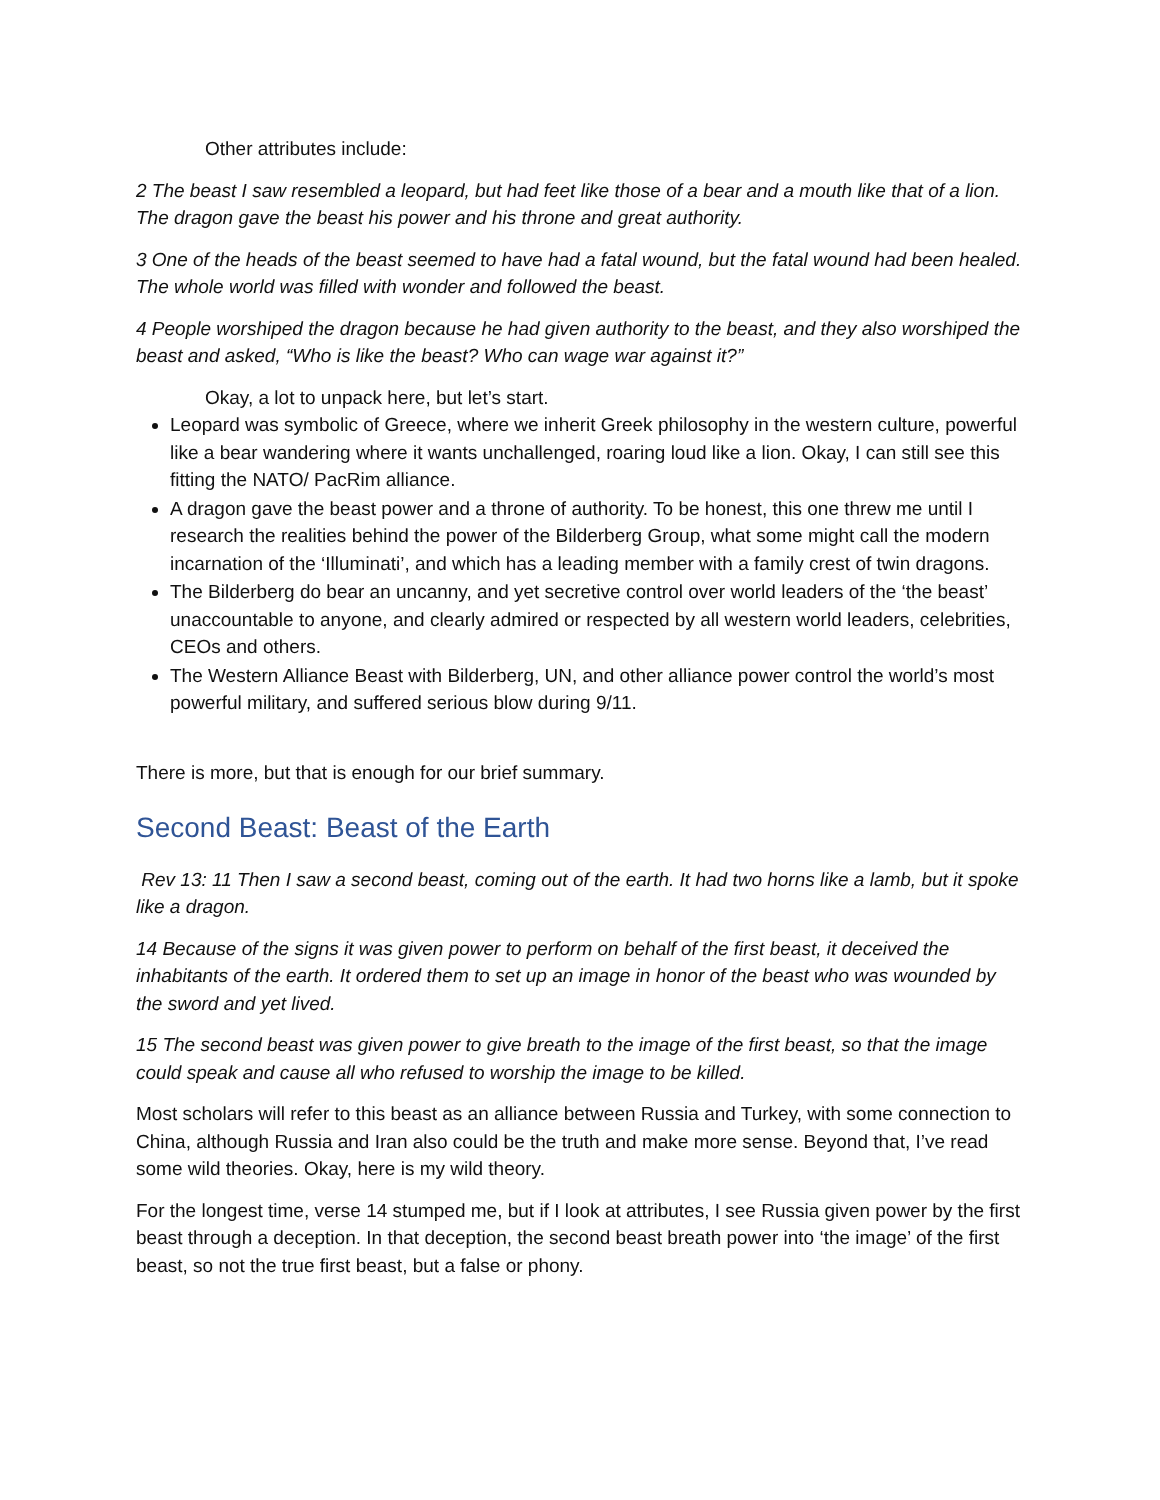Other attributes include:
2 The beast I saw resembled a leopard, but had feet like those of a bear and a mouth like that of a lion. The dragon gave the beast his power and his throne and great authority.
3 One of the heads of the beast seemed to have had a fatal wound, but the fatal wound had been healed. The whole world was filled with wonder and followed the beast.
4 People worshiped the dragon because he had given authority to the beast, and they also worshiped the beast and asked, “Who is like the beast? Who can wage war against it?”
Okay, a lot to unpack here, but let’s start.
Leopard was symbolic of Greece, where we inherit Greek philosophy in the western culture, powerful like a bear wandering where it wants unchallenged, roaring loud like a lion. Okay, I can still see this fitting the NATO/ PacRim alliance.
A dragon gave the beast power and a throne of authority. To be honest, this one threw me until I research the realities behind the power of the Bilderberg Group, what some might call the modern incarnation of the ‘Illuminati’, and which has a leading member with a family crest of twin dragons.
The Bilderberg do bear an uncanny, and yet secretive control over world leaders of the ‘the beast’ unaccountable to anyone, and clearly admired or respected by all western world leaders, celebrities, CEOs and others.
The Western Alliance Beast with Bilderberg, UN, and other alliance power control the world’s most powerful military, and suffered serious blow during 9/11.
There is more, but that is enough for our brief summary.
Second Beast: Beast of the Earth
Rev 13: 11 Then I saw a second beast, coming out of the earth. It had two horns like a lamb, but it spoke like a dragon.
14 Because of the signs it was given power to perform on behalf of the first beast, it deceived the inhabitants of the earth. It ordered them to set up an image in honor of the beast who was wounded by the sword and yet lived.
15 The second beast was given power to give breath to the image of the first beast, so that the image could speak and cause all who refused to worship the image to be killed.
Most scholars will refer to this beast as an alliance between Russia and Turkey, with some connection to China, although Russia and Iran also could be the truth and make more sense. Beyond that, I’ve read some wild theories. Okay, here is my wild theory.
For the longest time, verse 14 stumped me, but if I look at attributes, I see Russia given power by the first beast through a deception. In that deception, the second beast breath power into ‘the image’ of the first beast, so not the true first beast, but a false or phony.